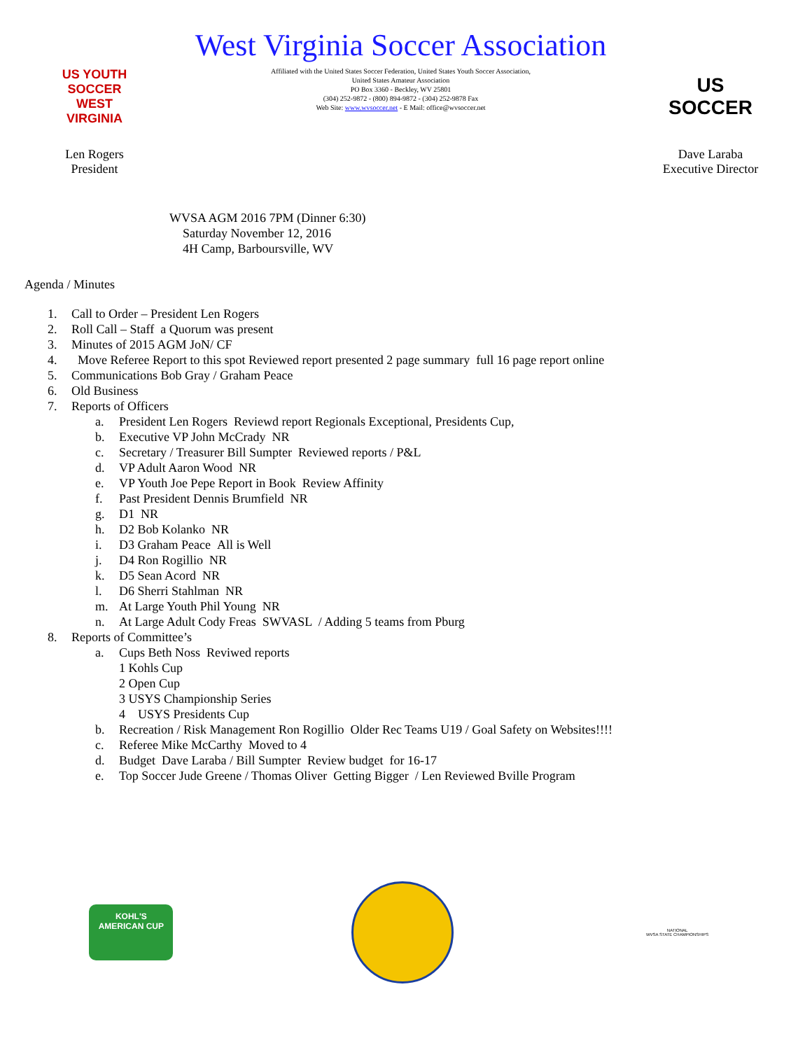US YOUTH SOCCER
WEST VIRGINIA
Len Rogers
President
West Virginia Soccer Association
Affiliated with the United States Soccer Federation, United States Youth Soccer Association,
United States Amateur Association
PO Box 3360 - Beckley, WV 25801
(304) 252-9872 - (800) 894-9872 - (304) 252-9878 Fax
Web Site: www.wvsoccer.net - E Mail: office@wvsoccer.net
US SOCCER
Dave Laraba
Executive Director
WVSA AGM 2016 7PM (Dinner 6:30)
Saturday November 12, 2016
4H Camp, Barboursville, WV
Agenda / Minutes
1. Call to Order – President Len Rogers
2. Roll Call – Staff a Quorum was present
3. Minutes of 2015 AGM JoN/ CF
4. Move Referee Report to this spot Reviewed report presented 2 page summary full 16 page report online
5. Communications Bob Gray / Graham Peace
6. Old Business
7. Reports of Officers
a. President Len Rogers Reviewd report Regionals Exceptional, Presidents Cup,
b. Executive VP John McCrady NR
c. Secretary / Treasurer Bill Sumpter Reviewed reports / P&L
d. VP Adult Aaron Wood NR
e. VP Youth Joe Pepe Report in Book Review Affinity
f. Past President Dennis Brumfield NR
g. D1 NR
h. D2 Bob Kolanko NR
i. D3 Graham Peace All is Well
j. D4 Ron Rogillio NR
k. D5 Sean Acord NR
l. D6 Sherri Stahlman NR
m. At Large Youth Phil Young NR
n. At Large Adult Cody Freas SWVASL / Adding 5 teams from Pburg
8. Reports of Committee’s
a. Cups Beth Noss Reviwed reports
1 Kohls Cup
2 Open Cup
3 USYS Championship Series
4 USYS Presidents Cup
b. Recreation / Risk Management Ron Rogillio Older Rec Teams U19 / Goal Safety on Websites!!!!
c. Referee Mike McCarthy Moved to 4
d. Budget Dave Laraba / Bill Sumpter Review budget for 16-17
e. Top Soccer Jude Greene / Thomas Oliver Getting Bigger / Len Reviewed Bville Program
KOHL'S
AMERICAN CUP
NATIONAL
WVSA STATE CHAMPIONSHIPS